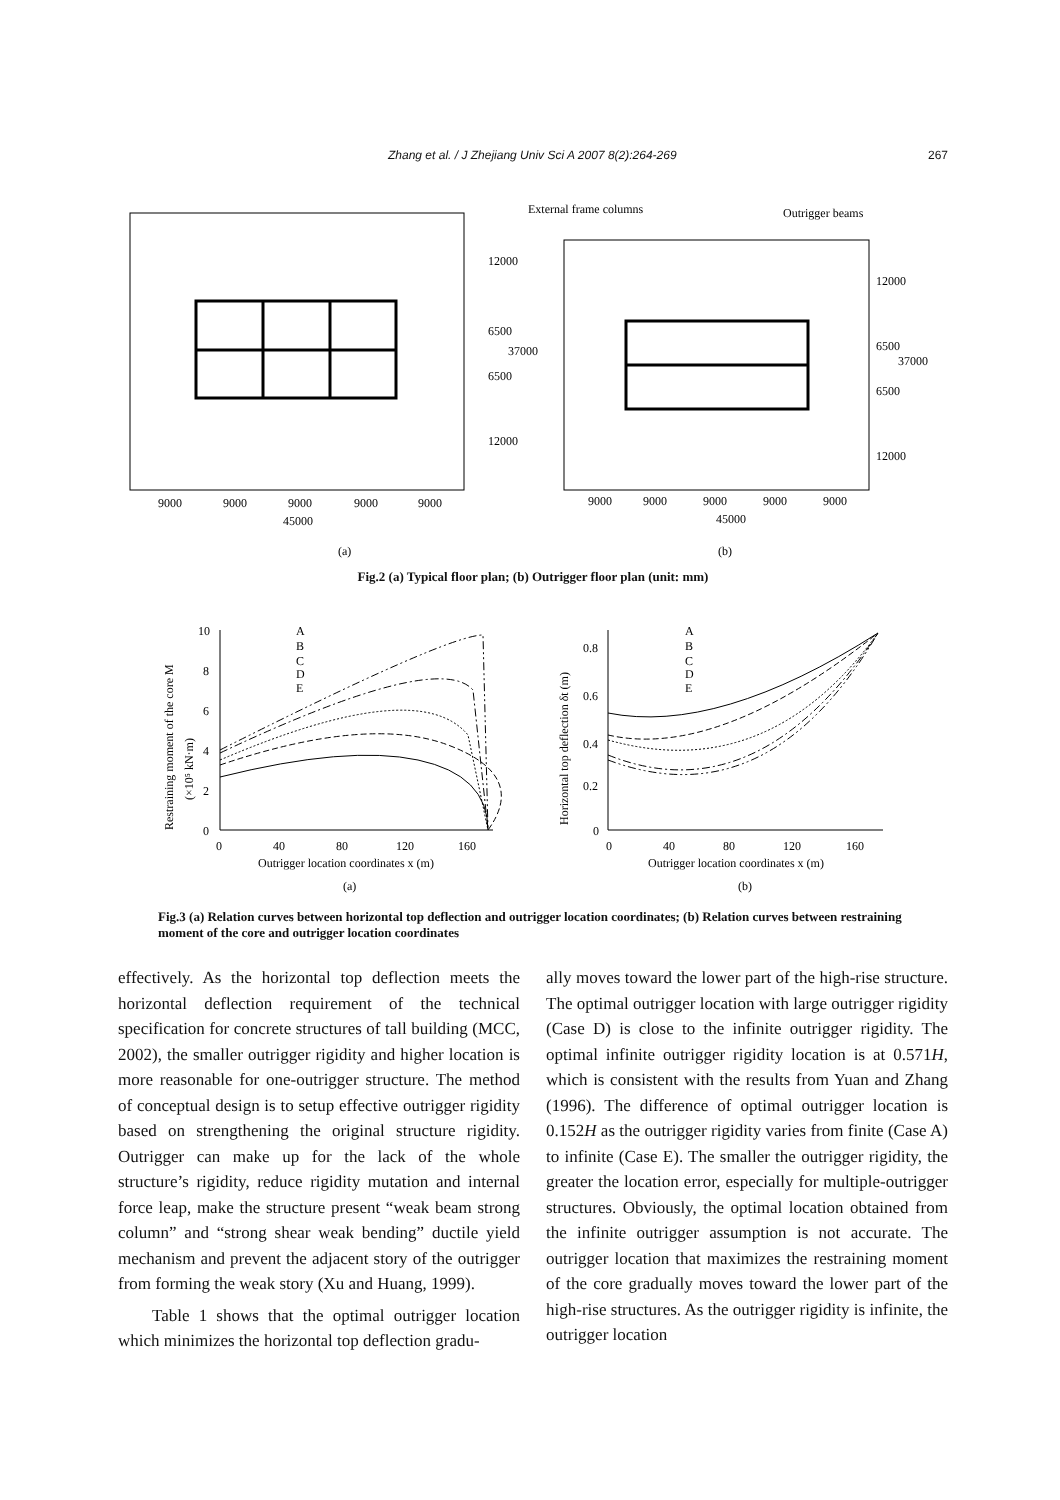Zhang et al. / J Zhejiang Univ Sci A 2007 8(2):264-269 267
12000
6500
6500
12000
37000
9000
9000
9000
9000
9000
45000
External frame columns
Outrigger beams
9000
9000
9000
9000
9000
45000
12000
6500
6500
12000
37000
(a)
(b)
Fig.2 (a) Typical floor plan; (b) Outrigger floor plan (unit: mm)
10
8
6
4
2
0
0
40
80
120
160
Outrigger location coordinates x (m)
A
B
C
D
E
Restraining moment of the core M
(×10⁵ kN·m)
0.8
0.6
0.4
0.2
0
0
40
80
120
160
Outrigger location coordinates x (m)
A
B
C
D
E
Horizontal top deflection δt (m)
(a)
(b)
Fig.3 (a) Relation curves between horizontal top deflection and outrigger location coordinates; (b) Relation curves between restraining moment of the core and outrigger location coordinates
effectively. As the horizontal top deflection meets the horizontal deflection requirement of the technical specification for concrete structures of tall building (MCC, 2002), the smaller outrigger rigidity and higher location is more reasonable for one-outrigger structure. The method of conceptual design is to setup effective outrigger rigidity based on strengthening the original structure rigidity. Outrigger can make up for the lack of the whole structure’s rigidity, reduce rigidity mutation and internal force leap, make the structure present “weak beam strong column” and “strong shear weak bending” ductile yield mechanism and prevent the adjacent story of the outrigger from forming the weak story (Xu and Huang, 1999).
Table 1 shows that the optimal outrigger location which minimizes the horizontal top deflection gradu-
ally moves toward the lower part of the high-rise structure. The optimal outrigger location with large outrigger rigidity (Case D) is close to the infinite outrigger rigidity. The optimal infinite outrigger rigidity location is at 0.571H, which is consistent with the results from Yuan and Zhang (1996). The difference of optimal outrigger location is 0.152H as the outrigger rigidity varies from finite (Case A) to infinite (Case E). The smaller the outrigger rigidity, the greater the location error, especially for multiple-outrigger structures. Obviously, the optimal location obtained from the infinite outrigger assumption is not accurate. The outrigger location that maximizes the restraining moment of the core gradually moves toward the lower part of the high-rise structures. As the outrigger rigidity is infinite, the outrigger location